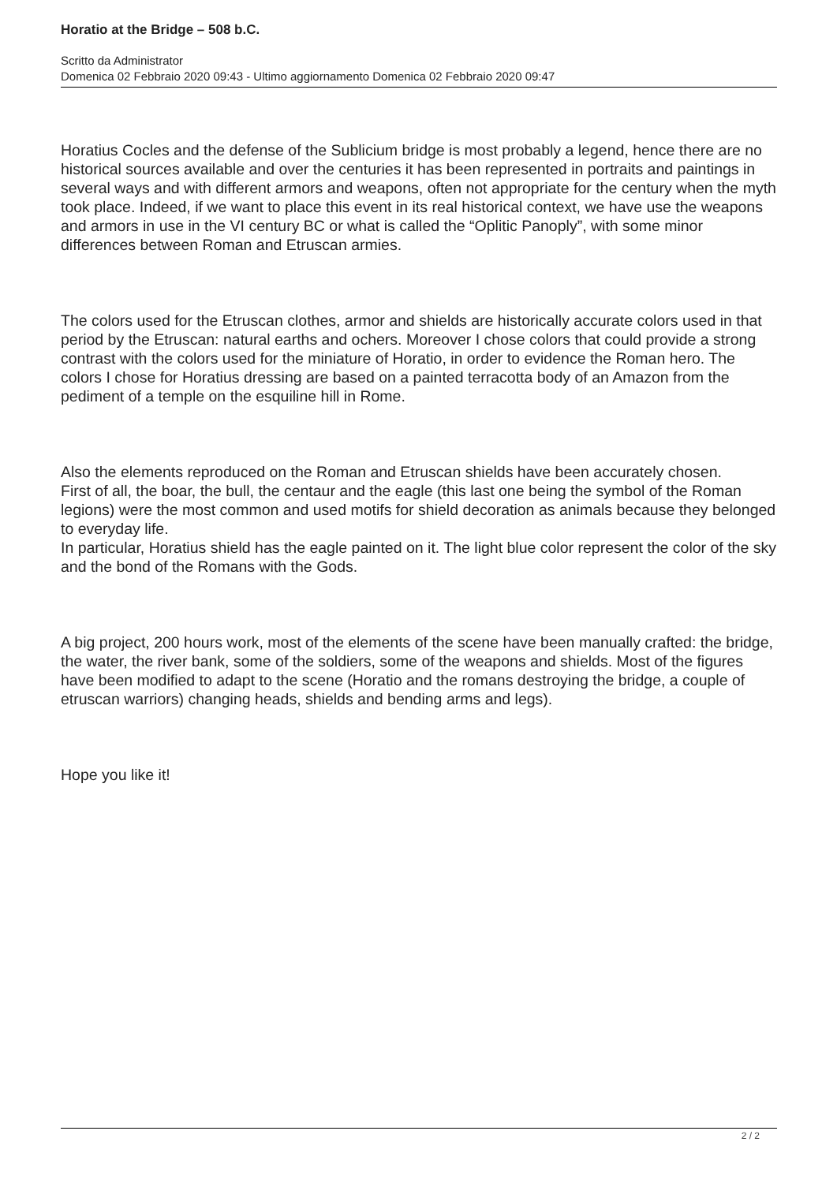Horatio at the Bridge – 508 b.C.
Scritto da Administrator
Domenica 02 Febbraio 2020 09:43 - Ultimo aggiornamento Domenica 02 Febbraio 2020 09:47
Horatius Cocles and the defense of the Sublicium bridge is most probably a legend, hence there are no historical sources available and over the centuries it has been represented in portraits and paintings in several ways and with different armors and weapons, often not appropriate for the century when the myth took place. Indeed, if we want to place this event in its real historical context, we have use the weapons and armors in use in the VI century BC or what is called the “Oplitic Panoply”, with some minor differences between Roman and Etruscan armies.
The colors used for the Etruscan clothes, armor and shields are historically accurate colors used in that period by the Etruscan: natural earths and ochers. Moreover I chose colors that could provide a strong contrast with the colors used for the miniature of Horatio, in order to evidence the Roman hero. The colors I chose for Horatius dressing are based on a painted terracotta body of an Amazon from the pediment of a temple on the esquiline hill in Rome.
Also the elements reproduced on the Roman and Etruscan shields have been accurately chosen.
First of all, the boar, the bull, the centaur and the eagle (this last one being the symbol of the Roman legions) were the most common and used motifs for shield decoration as animals because they belonged to everyday life.
In particular, Horatius shield has the eagle painted on it. The light blue color represent the color of the sky and the bond of the Romans with the Gods.
A big project, 200 hours work, most of the elements of the scene have been manually crafted: the bridge, the water, the river bank, some of the soldiers, some of the weapons and shields. Most of the figures have been modified to adapt to the scene (Horatio and the romans destroying the bridge, a couple of etruscan warriors) changing heads, shields and bending arms and legs).
Hope you like it!
2 / 2